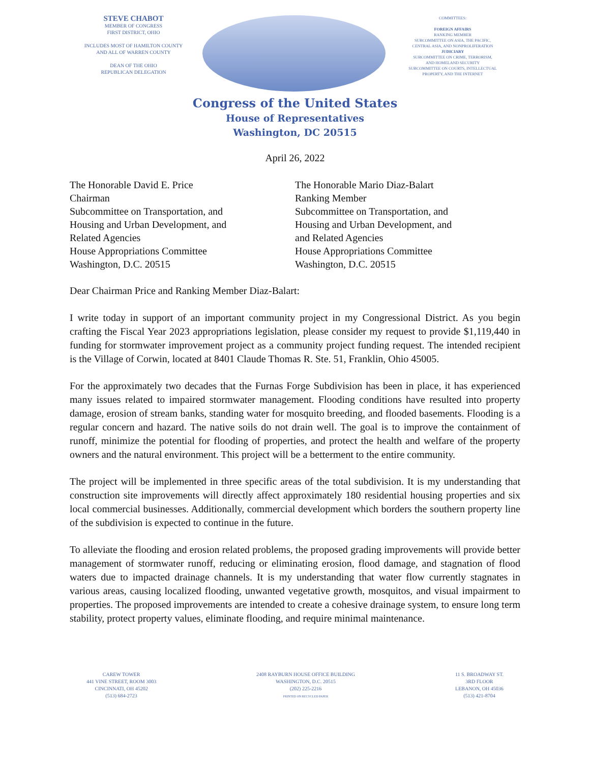STEVE CHABOT
MEMBER OF CONGRESS
FIRST DISTRICT, OHIO
INCLUDES MOST OF HAMILTON COUNTY
AND ALL OF WARREN COUNTY
DEAN OF THE OHIO
REPUBLICAN DELEGATION
COMMITTEES:
FOREIGN AFFAIRS
RANKING MEMBER
SUBCOMMITTEE ON ASIA, THE PACIFIC,
CENTRAL ASIA, AND NONPROLIFERATION
JUDICIARY
SUBCOMMITTEE ON CRIME, TERRORISM,
AND HOMELAND SECURITY
SUBCOMMITTEE ON COURTS, INTELLECTUAL
PROPERTY, AND THE INTERNET
Congress of the United States
House of Representatives
Washington, DC 20515
April 26, 2022
The Honorable David E. Price
Chairman
Subcommittee on Transportation, and
Housing and Urban Development, and
Related Agencies
House Appropriations Committee
Washington, D.C. 20515
The Honorable Mario Diaz-Balart
Ranking Member
Subcommittee on Transportation, and
Housing and Urban Development, and
and Related Agencies
House Appropriations Committee
Washington, D.C. 20515
Dear Chairman Price and Ranking Member Diaz-Balart:
I write today in support of an important community project in my Congressional District. As you begin crafting the Fiscal Year 2023 appropriations legislation, please consider my request to provide $1,119,440 in funding for stormwater improvement project as a community project funding request. The intended recipient is the Village of Corwin, located at 8401 Claude Thomas R. Ste. 51, Franklin, Ohio 45005.
For the approximately two decades that the Furnas Forge Subdivision has been in place, it has experienced many issues related to impaired stormwater management. Flooding conditions have resulted into property damage, erosion of stream banks, standing water for mosquito breeding, and flooded basements. Flooding is a regular concern and hazard. The native soils do not drain well. The goal is to improve the containment of runoff, minimize the potential for flooding of properties, and protect the health and welfare of the property owners and the natural environment. This project will be a betterment to the entire community.
The project will be implemented in three specific areas of the total subdivision. It is my understanding that construction site improvements will directly affect approximately 180 residential housing properties and six local commercial businesses. Additionally, commercial development which borders the southern property line of the subdivision is expected to continue in the future.
To alleviate the flooding and erosion related problems, the proposed grading improvements will provide better management of stormwater runoff, reducing or eliminating erosion, flood damage, and stagnation of flood waters due to impacted drainage channels. It is my understanding that water flow currently stagnates in various areas, causing localized flooding, unwanted vegetative growth, mosquitos, and visual impairment to properties. The proposed improvements are intended to create a cohesive drainage system, to ensure long term stability, protect property values, eliminate flooding, and require minimal maintenance.
CAREW TOWER
441 VINE STREET, ROOM 3003
CINCINNATI, OH 45202
(513) 684-2723
2408 RAYBURN HOUSE OFFICE BUILDING
WASHINGTON, D.C. 20515
(202) 225-2216
PRINTED ON RECYCLED PAPER
11 S. BROADWAY ST.
3RD FLOOR
LEBANON, OH 45036
(513) 421-8704